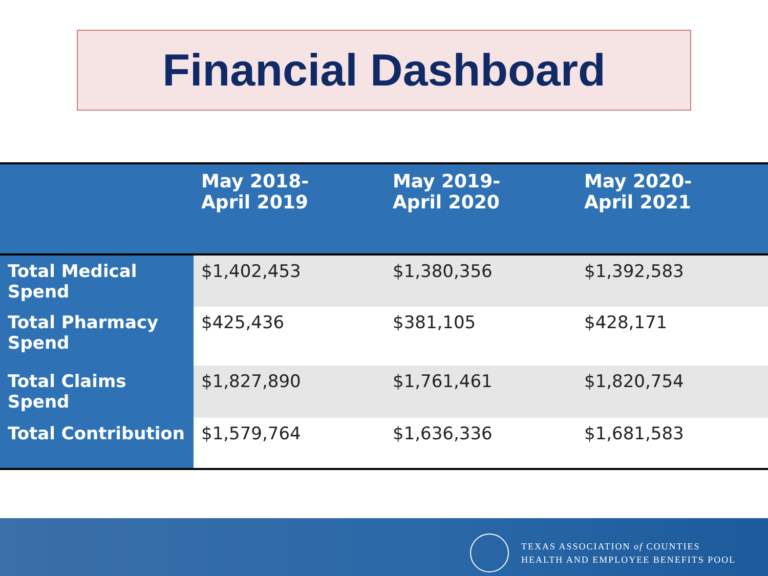Financial Dashboard
| | May 2018- April 2019 | May 2019- April 2020 | May 2020- April 2021 |
| --- | --- | --- | --- |
| Total Medical Spend | $1,402,453 | $1,380,356 | $1,392,583 |
| Total Pharmacy Spend | $425,436 | $381,105 | $428,171 |
| Total Claims Spend | $1,827,890 | $1,761,461 | $1,820,754 |
| Total Contribution | $1,579,764 | $1,636,336 | $1,681,583 |
TEXAS ASSOCIATION of COUNTIES
HEALTH AND EMPLOYEE BENEFITS POOL